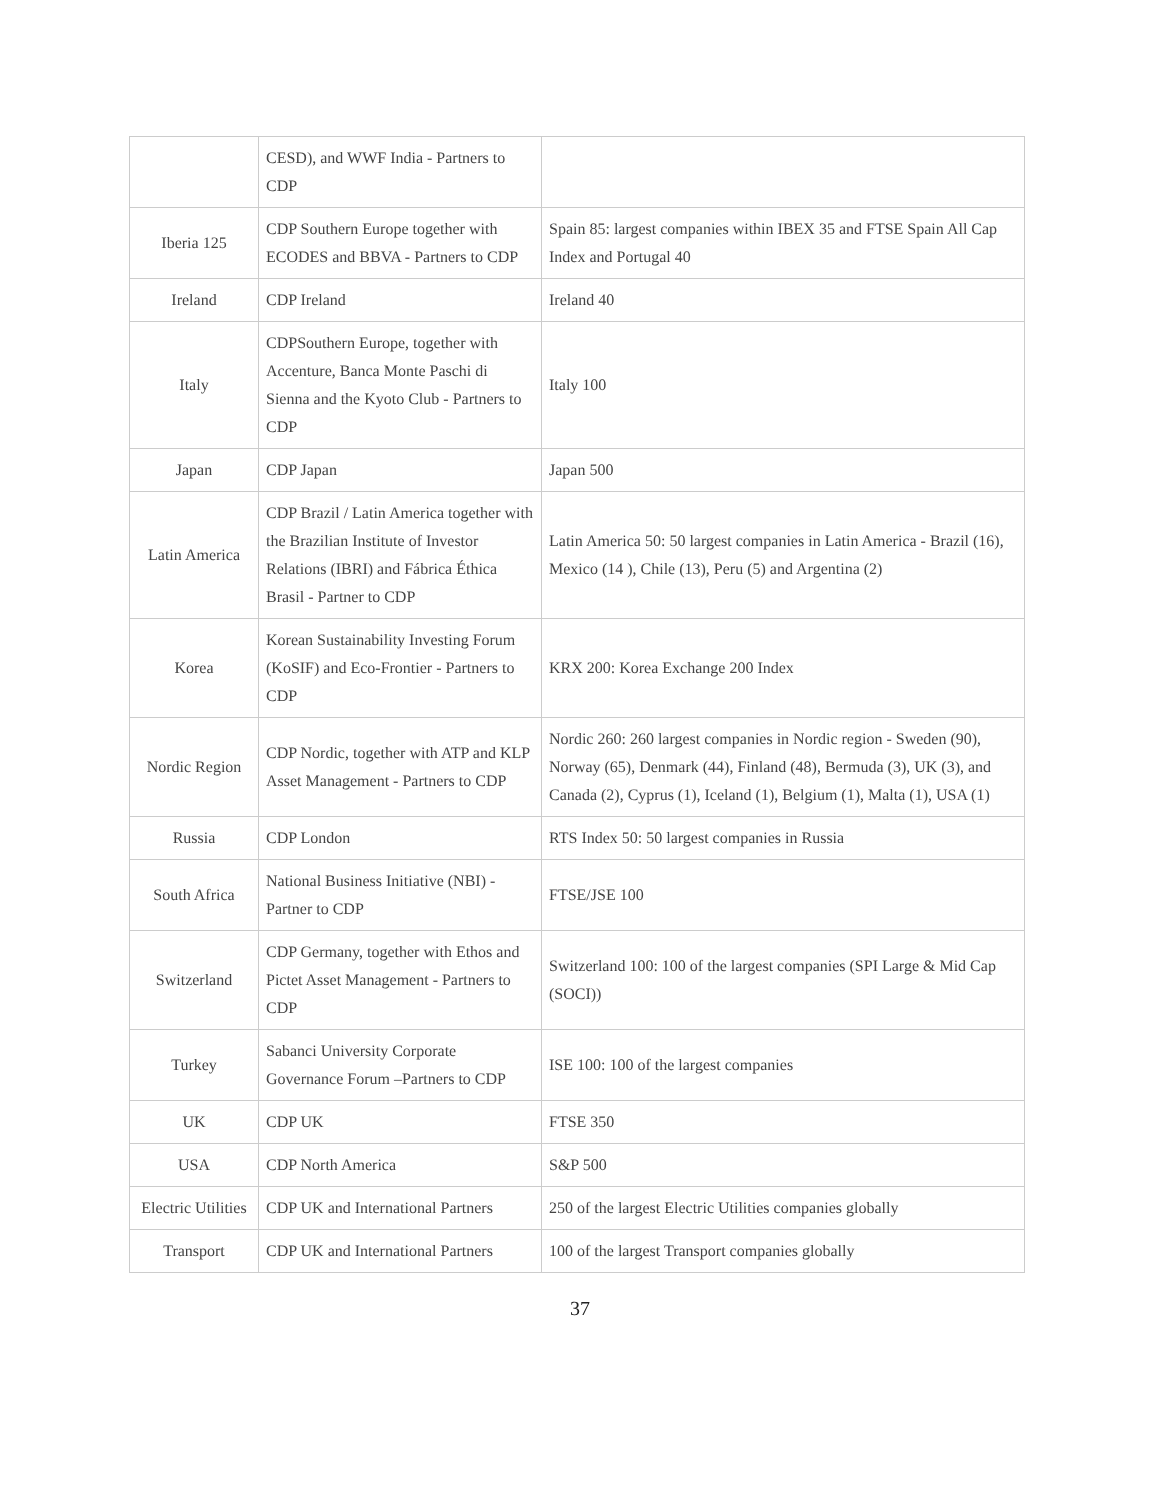| | CESD), and WWF India - Partners to CDP | |
| Iberia 125 | CDP Southern Europe together with ECODES and BBVA - Partners to CDP | Spain 85: largest companies within IBEX 35 and FTSE Spain All Cap Index and Portugal 40 |
| Ireland | CDP Ireland | Ireland 40 |
| Italy | CDPSouthern Europe, together with Accenture, Banca Monte Paschi di Sienna and the Kyoto Club - Partners to CDP | Italy 100 |
| Japan | CDP Japan | Japan 500 |
| Latin America | CDP Brazil / Latin America together with the Brazilian Institute of Investor Relations (IBRI) and Fábrica Éthica Brasil - Partner to CDP | Latin America 50: 50 largest companies in Latin America - Brazil (16), Mexico (14 ), Chile (13), Peru (5) and Argentina (2) |
| Korea | Korean Sustainability Investing Forum (KoSIF) and Eco-Frontier - Partners to CDP | KRX 200: Korea Exchange 200 Index |
| Nordic Region | CDP Nordic, together with ATP and KLP Asset Management - Partners to CDP | Nordic 260: 260 largest companies in Nordic region - Sweden (90), Norway (65), Denmark (44), Finland (48), Bermuda (3), UK (3), and Canada (2), Cyprus (1), Iceland (1), Belgium (1), Malta (1), USA (1) |
| Russia | CDP London | RTS Index 50: 50 largest companies in Russia |
| South Africa | National Business Initiative (NBI) - Partner to CDP | FTSE/JSE 100 |
| Switzerland | CDP Germany, together with Ethos and Pictet Asset Management - Partners to CDP | Switzerland 100: 100 of the largest companies (SPI Large & Mid Cap (SOCI)) |
| Turkey | Sabanci University Corporate Governance Forum –Partners to CDP | ISE 100: 100 of the largest companies |
| UK | CDP UK | FTSE 350 |
| USA | CDP North America | S&P 500 |
| Electric Utilities | CDP UK and International Partners | 250 of the largest Electric Utilities companies globally |
| Transport | CDP UK and International Partners | 100 of the largest Transport companies globally |
37